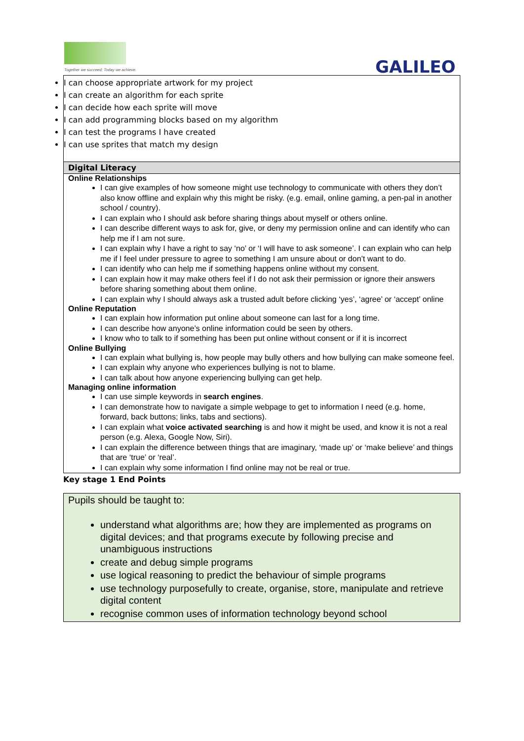Together we succeed; Today we achieve.
GALILEO
I can choose appropriate artwork for my project
I can create an algorithm for each sprite
I can decide how each sprite will move
I can add programming blocks based on my algorithm
I can test the programs I have created
I can use sprites that match my design
Digital Literacy
Online Relationships
I can give examples of how someone might use technology to communicate with others they don’t also know offline and explain why this might be risky. (e.g. email, online gaming, a pen-pal in another school / country).
I can explain who I should ask before sharing things about myself or others online.
I can describe different ways to ask for, give, or deny my permission online and can identify who can help me if I am not sure.
I can explain why I have a right to say ‘no’ or ‘I will have to ask someone’. I can explain who can help me if I feel under pressure to agree to something I am unsure about or don’t want to do.
I can identify who can help me if something happens online without my consent.
I can explain how it may make others feel if I do not ask their permission or ignore their answers before sharing something about them online.
I can explain why I should always ask a trusted adult before clicking ‘yes’, ‘agree’ or ‘accept’ online
Online Reputation
I can explain how information put online about someone can last for a long time.
I can describe how anyone’s online information could be seen by others.
I know who to talk to if something has been put online without consent or if it is incorrect
Online Bullying
I can explain what bullying is, how people may bully others and how bullying can make someone feel.
I can explain why anyone who experiences bullying is not to blame.
I can talk about how anyone experiencing bullying can get help.
Managing online information
I can use simple keywords in search engines.
I can demonstrate how to navigate a simple webpage to get to information I need (e.g. home, forward, back buttons; links, tabs and sections).
I can explain what voice activated searching is and how it might be used, and know it is not a real person (e.g. Alexa, Google Now, Siri).
I can explain the difference between things that are imaginary, ‘made up’ or ‘make believe’ and things that are ‘true’ or ‘real’.
I can explain why some information I find online may not be real or true.
Key stage 1 End Points
Pupils should be taught to:
understand what algorithms are; how they are implemented as programs on digital devices; and that programs execute by following precise and unambiguous instructions
create and debug simple programs
use logical reasoning to predict the behaviour of simple programs
use technology purposefully to create, organise, store, manipulate and retrieve digital content
recognise common uses of information technology beyond school